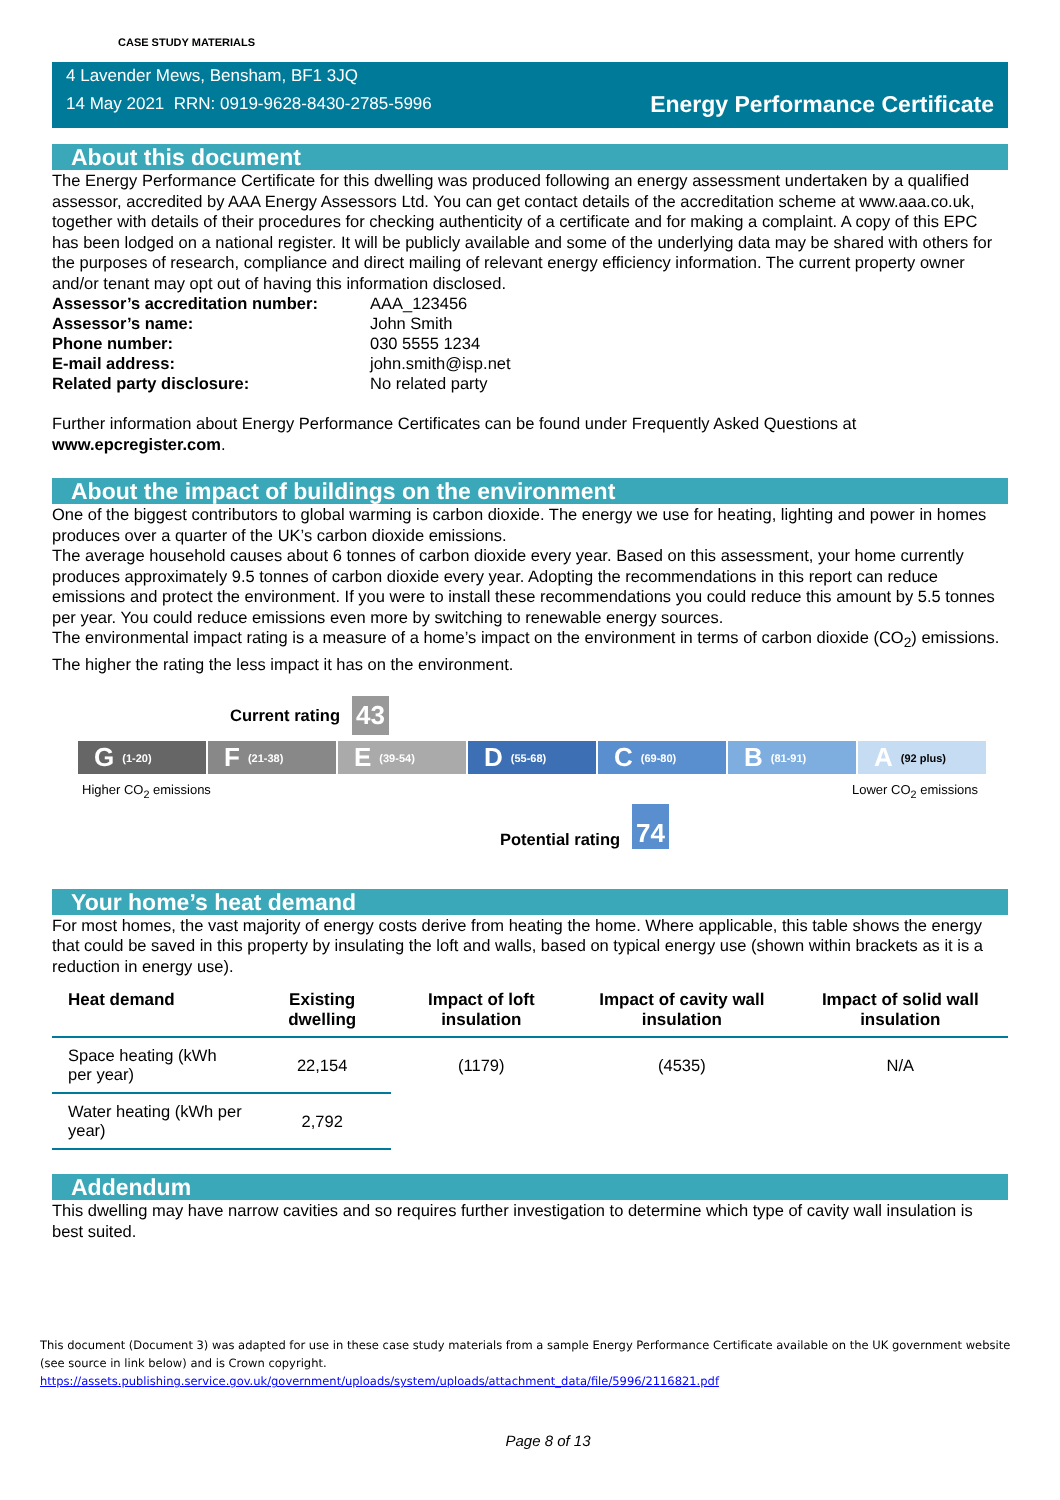CASE STUDY MATERIALS
4 Lavender Mews, Bensham, BF1 3JQ
14 May 2021 RRN: 0919-9628-8430-2785-5996
Energy Performance Certificate
About this document
The Energy Performance Certificate for this dwelling was produced following an energy assessment undertaken by a qualified assessor, accredited by AAA Energy Assessors Ltd. You can get contact details of the accreditation scheme at www.aaa.co.uk, together with details of their procedures for checking authenticity of a certificate and for making a complaint. A copy of this EPC has been lodged on a national register. It will be publicly available and some of the underlying data may be shared with others for the purposes of research, compliance and direct mailing of relevant energy efficiency information. The current property owner and/or tenant may opt out of having this information disclosed.
| Assessor’s accreditation number: | AAA_123456 |
| Assessor’s name: | John Smith |
| Phone number: | 030 5555 1234 |
| E-mail address: | john.smith@isp.net |
| Related party disclosure: | No related party |
Further information about Energy Performance Certificates can be found under Frequently Asked Questions at www.epcregister.com.
About the impact of buildings on the environment
One of the biggest contributors to global warming is carbon dioxide. The energy we use for heating, lighting and power in homes produces over a quarter of the UK’s carbon dioxide emissions.
The average household causes about 6 tonnes of carbon dioxide every year. Based on this assessment, your home currently produces approximately 9.5 tonnes of carbon dioxide every year. Adopting the recommendations in this report can reduce emissions and protect the environment. If you were to install these recommendations you could reduce this amount by 5.5 tonnes per year. You could reduce emissions even more by switching to renewable energy sources.
The environmental impact rating is a measure of a home’s impact on the environment in terms of carbon dioxide (CO<sub>2</sub>) emissions. The higher the rating the less impact it has on the environment.
Current rating 43
G (1-20)
F (21-38)
E (39-54)
D (55-68)
C (69-80)
B (81-91)
A (92 plus)
Higher CO<sub>2</sub> emissions Lower CO<sub>2</sub> emissions
Potential rating 74
Your home’s heat demand
For most homes, the vast majority of energy costs derive from heating the home. Where applicable, this table shows the energy that could be saved in this property by insulating the loft and walls, based on typical energy use (shown within brackets as it is a reduction in energy use).
| Heat demand | Existing dwelling | Impact of loft insulation | Impact of cavity wall insulation | Impact of solid wall insulation |
| --- | --- | --- | --- | --- |
| Space heating (kWh per year) | 22,154 | (1179) | (4535) | N/A |
| Water heating (kWh per year) | 2,792 | | | |
Addendum
This dwelling may have narrow cavities and so requires further investigation to determine which type of cavity wall insulation is best suited.
This document (Document 3) was adapted for use in these case study materials from a sample Energy Performance Certificate available on the UK government website (see source in link below) and is Crown copyright.
https://assets.publishing.service.gov.uk/government/uploads/system/uploads/attachment_data/file/5996/2116821.pdf
Page 8 of 13